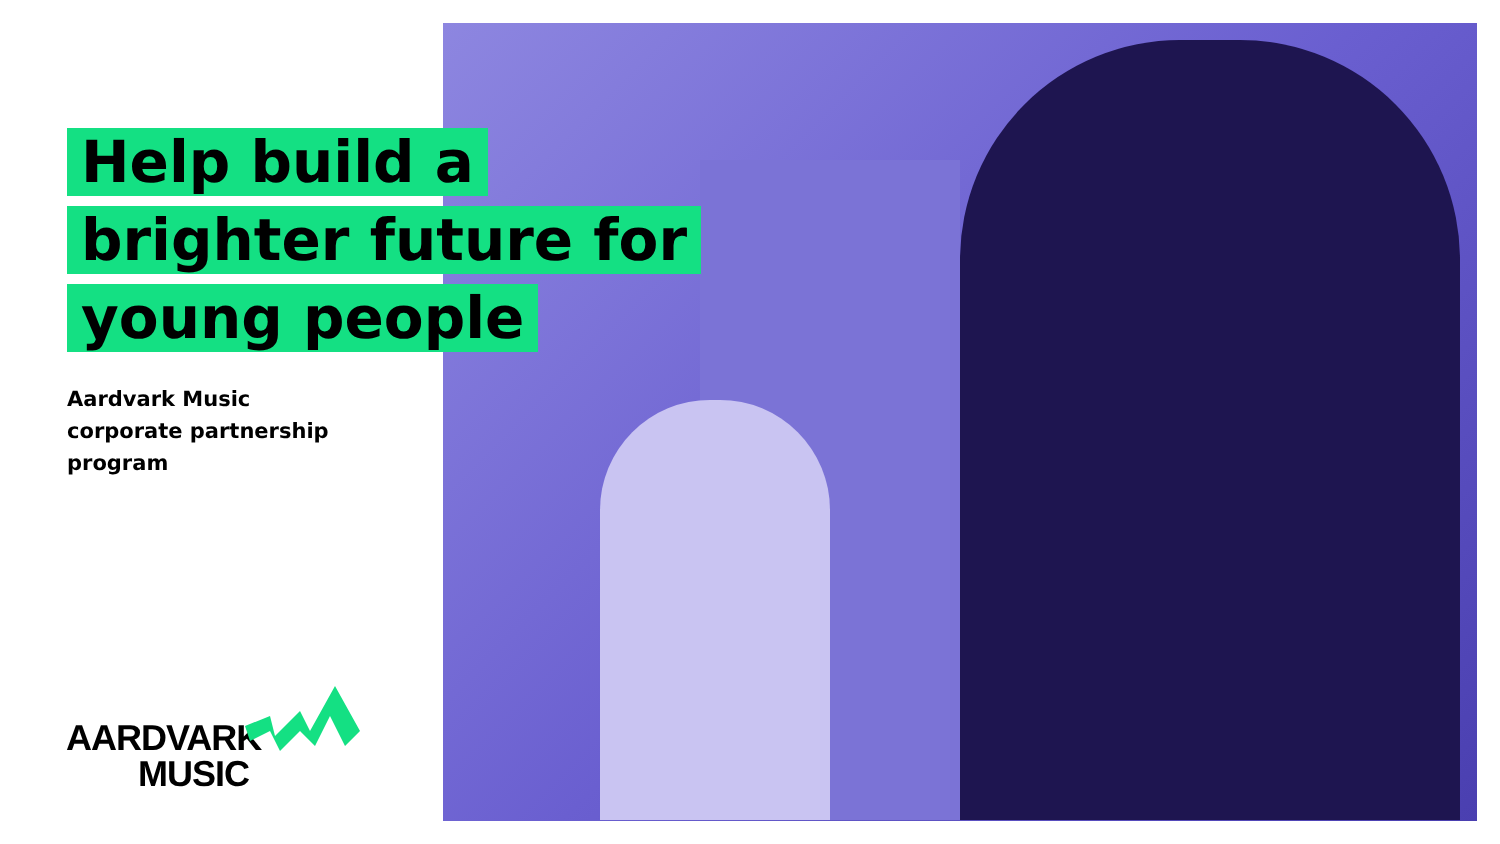Help build a
brighter future for
young people
Aardvark Music
corporate partnership
program
AARDVARK
MUSIC